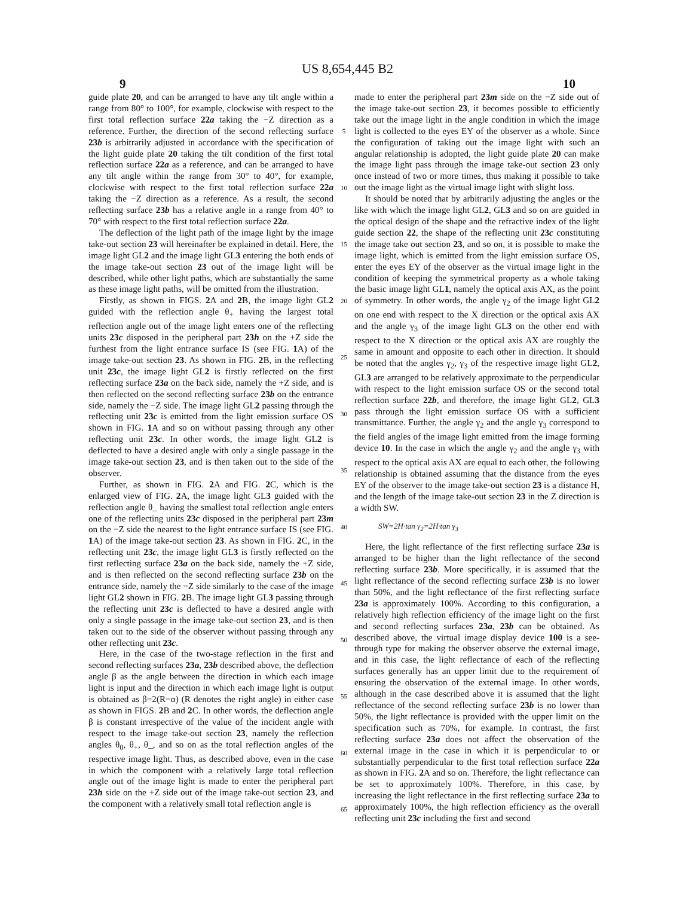US 8,654,445 B2
9 10
guide plate 20, and can be arranged to have any tilt angle within a range from 80° to 100°, for example, clockwise with respect to the first total reflection surface 22a taking the −Z direction as a reference. Further, the direction of the second reflecting surface 23b is arbitrarily adjusted in accordance with the specification of the light guide plate 20 taking the tilt condition of the first total reflection surface 22a as a reference, and can be arranged to have any tilt angle within the range from 30° to 40°, for example, clockwise with respect to the first total reflection surface 22a taking the −Z direction as a reference. As a result, the second reflecting surface 23b has a relative angle in a range from 40° to 70° with respect to the first total reflection surface 22a.
The deflection of the light path of the image light by the image take-out section 23 will hereinafter be explained in detail. Here, the image light GL2 and the image light GL3 entering the both ends of the image take-out section 23 out of the image light will be described, while other light paths, which are substantially the same as these image light paths, will be omitted from the illustration.
Firstly, as shown in FIGS. 2 A and 2 B, the image light GL2 guided with the reflection angle θ<sub>+</sub> having the largest total reflection angle out of the image light enters one of the reflecting units 23c disposed in the peripheral part 23h on the +Z side the furthest from the light entrance surface IS (see FIG. 1 A) of the image take-out section 23. As shown in FIG. 2 B, in the reflecting unit 23c, the image light GL2 is firstly reflected on the first reflecting surface 23a on the back side, namely the +Z side, and is then reflected on the second reflecting surface 23b on the entrance side, namely the −Z side. The image light GL2 passing through the reflecting unit 23c is emitted from the light emission surface OS shown in FIG. 1 A and so on without passing through any other reflecting unit 23c. In other words, the image light GL2 is deflected to have a desired angle with only a single passage in the image take-out section 23, and is then taken out to the side of the observer.
Further, as shown in FIG. 2 A and FIG. 2 C, which is the enlarged view of FIG. 2 A, the image light GL3 guided with the reflection angle θ_ having the smallest total reflection angle enters one of the reflecting units 23c disposed in the peripheral part 23m on the −Z side the nearest to the light entrance surface IS (see FIG. 1 A) of the image take-out section 23. As shown in FIG. 2 C, in the reflecting unit 23c, the image light GL3 is firstly reflected on the first reflecting surface 23a on the back side, namely the +Z side, and is then reflected on the second reflecting surface 23b on the entrance side, namely the −Z side similarly to the case of the image light GL2 shown in FIG. 2 B. The image light GL3 passing through the reflecting unit 23c is deflected to have a desired angle with only a single passage in the image take-out section 23, and is then taken out to the side of the observer without passing through any other reflecting unit 23c.
Here, in the case of the two-stage reflection in the first and second reflecting surfaces 23a, 23b described above, the deflection angle β as the angle between the direction in which each image light is input and the direction in which each image light is output is obtained as β=2(R−α) (R denotes the right angle) in either case as shown in FIGS. 2 B and 2 C. In other words, the deflection angle β is constant irrespective of the value of the incident angle with respect to the image take-out section 23, namely the reflection angles θ<sub>0</sub>, θ<sub>+</sub>, θ_, and so on as the total reflection angles of the respective image light. Thus, as described above, even in the case in which the component with a relatively large total reflection angle out of the image light is made to enter the peripheral part 23h side on the +Z side out of the image take-out section 23, and the component with a relatively small total reflection angle is
5
10
15
20
25
30
35
40
45
50
55
60
65
made to enter the peripheral part 23m side on the −Z side out of the image take-out section 23, it becomes possible to efficiently take out the image light in the angle condition in which the image light is collected to the eyes EY of the observer as a whole. Since the configuration of taking out the image light with such an angular relationship is adopted, the light guide plate 20 can make the image light pass through the image take-out section 23 only once instead of two or more times, thus making it possible to take out the image light as the virtual image light with slight loss.
It should be noted that by arbitrarily adjusting the angles or the like with which the image light GL2, GL3 and so on are guided in the optical design of the shape and the refractive index of the light guide section 22, the shape of the reflecting unit 23c constituting the image take out section 23, and so on, it is possible to make the image light, which is emitted from the light emission surface OS, enter the eyes EY of the observer as the virtual image light in the condition of keeping the symmetrical property as a whole taking the basic image light GL1, namely the optical axis AX, as the point of symmetry. In other words, the angle γ<sub>2</sub> of the image light GL2 on one end with respect to the X direction or the optical axis AX and the angle γ<sub>3</sub> of the image light GL3 on the other end with respect to the X direction or the optical axis AX are roughly the same in amount and opposite to each other in direction. It should be noted that the angles γ<sub>2</sub>, γ<sub>3</sub> of the respective image light GL2, GL3 are arranged to be relatively approximate to the perpendicular with respect to the light emission surface OS or the second total reflection surface 22b, and therefore, the image light GL2, GL3 pass through the light emission surface OS with a sufficient transmittance. Further, the angle γ<sub>2</sub> and the angle γ<sub>3</sub> correspond to the field angles of the image light emitted from the image forming device 10. In the case in which the angle γ<sub>2</sub> and the angle γ<sub>3</sub> with respect to the optical axis AX are equal to each other, the following relationship is obtained assuming that the distance from the eyes EY of the observer to the image take-out section 23 is a distance H, and the length of the image take-out section 23 in the Z direction is a width SW.
SW=2H·tan γ<sub>2</sub>=2H·tan γ<sub>3</sub>
Here, the light reflectance of the first reflecting surface 23a is arranged to be higher than the light reflectance of the second reflecting surface 23b. More specifically, it is assumed that the light reflectance of the second reflecting surface 23b is no lower than 50%, and the light reflectance of the first reflecting surface 23a is approximately 100%. According to this configuration, a relatively high reflection efficiency of the image light on the first and second reflecting surfaces 23a, 23b can be obtained. As described above, the virtual image display device 100 is a see-through type for making the observer observe the external image, and in this case, the light reflectance of each of the reflecting surfaces generally has an upper limit due to the requirement of ensuring the observation of the external image. In other words, although in the case described above it is assumed that the light reflectance of the second reflecting surface 23b is no lower than 50%, the light reflectance is provided with the upper limit on the specification such as 70%, for example. In contrast, the first reflecting surface 23a does not affect the observation of the external image in the case in which it is perpendicular to or substantially perpendicular to the first total reflection surface 22a as shown in FIG. 2 A and so on. Therefore, the light reflectance can be set to approximately 100%. Therefore, in this case, by increasing the light reflectance in the first reflecting surface 23a to approximately 100%, the high reflection efficiency as the overall reflecting unit 23c including the first and second